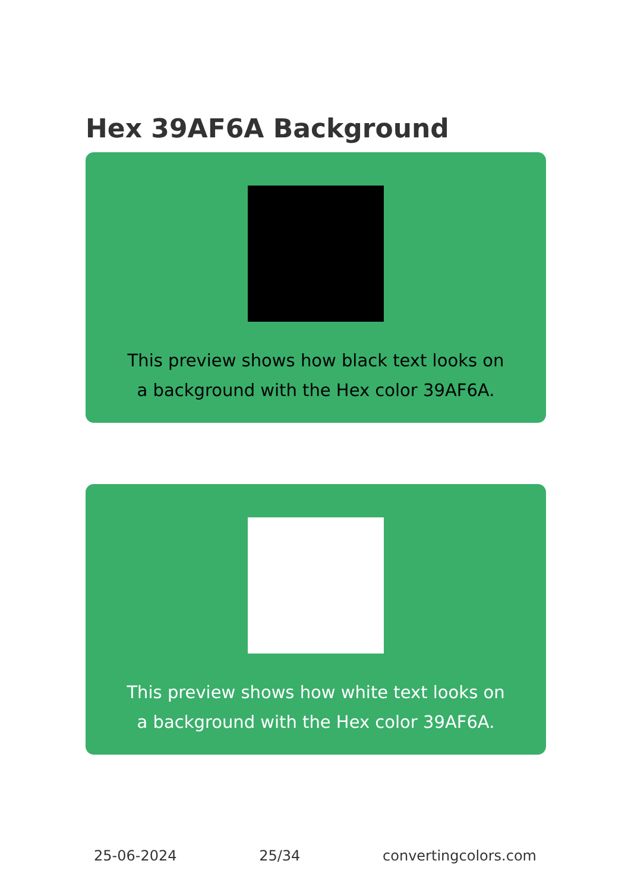Hex 39AF6A Background
This preview shows how black text looks on a background with the Hex color 39AF6A.
This preview shows how white text looks on a background with the Hex color 39AF6A.
25-06-2024 25/34 convertingcolors.com